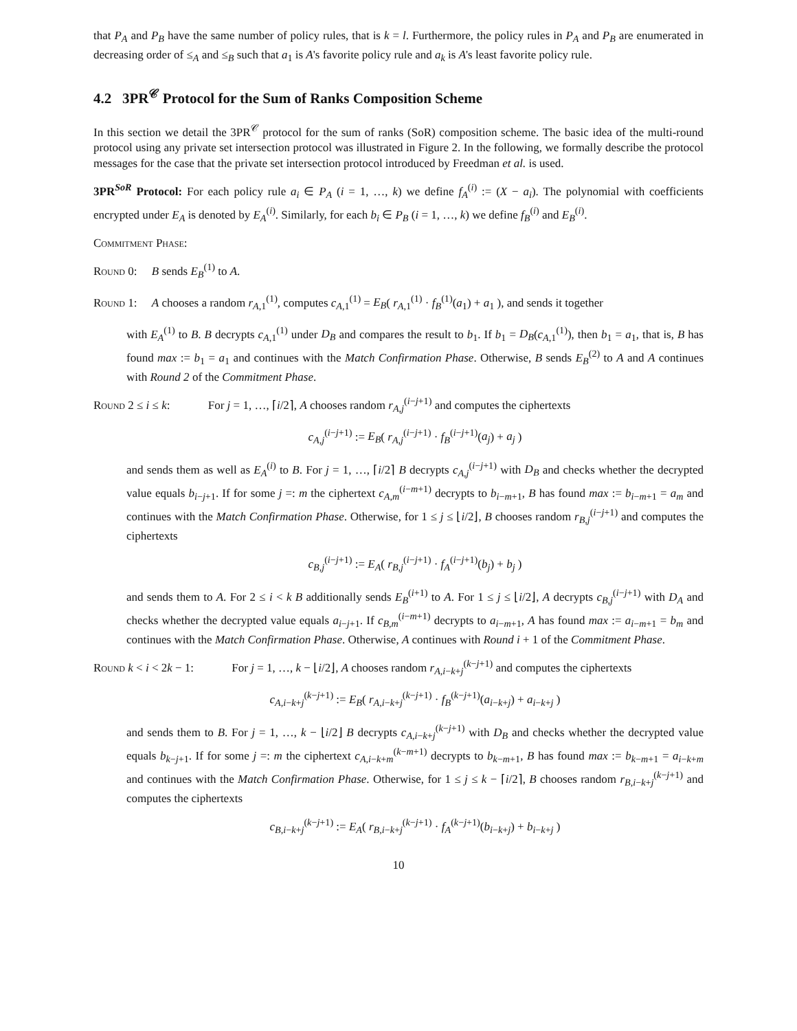that P<sub>A</sub> and P<sub>B</sub> have the same number of policy rules, that is k = l. Furthermore, the policy rules in P<sub>A</sub> and P<sub>B</sub> are enumerated in decreasing order of ≤<sub>A</sub> and ≤<sub>B</sub> such that a<sub>1</sub> is A's favorite policy rule and a<sub>k</sub> is A's least favorite policy rule.
4.2 3PR<sup>𝒞</sup> Protocol for the Sum of Ranks Composition Scheme
In this section we detail the 3PR<sup>𝒞</sup> protocol for the sum of ranks (SoR) composition scheme. The basic idea of the multi-round protocol using any private set intersection protocol was illustrated in Figure 2. In the following, we formally describe the protocol messages for the case that the private set intersection protocol introduced by Freedman et al. is used.
3PR<sup>SoR</sup> Protocol: For each policy rule a<sub>i</sub> ∈ P<sub>A</sub> (i = 1, …, k) we define f<sub>A</sub><sup>(i)</sup> := (X − a<sub>i</sub>). The polynomial with coefficients encrypted under E<sub>A</sub> is denoted by E<sub>A</sub><sup>(i)</sup>. Similarly, for each b<sub>i</sub> ∈ P<sub>B</sub> (i = 1, …, k) we define f<sub>B</sub><sup>(i)</sup> and E<sub>B</sub><sup>(i)</sup>.
Commitment Phase:
Round 0: B sends E<sub>B</sub><sup>(1)</sup> to A.
Round 1: A chooses a random r<sub>A,1</sub><sup>(1)</sup>, computes c<sub>A,1</sub><sup>(1)</sup> = E<sub>B</sub>( r<sub>A,1</sub><sup>(1)</sup> · f<sub>B</sub><sup>(1)</sup>(a<sub>1</sub>) + a<sub>1</sub> ), and sends it together
with E<sub>A</sub><sup>(1)</sup> to B. B decrypts c<sub>A,1</sub><sup>(1)</sup> under D<sub>B</sub> and compares the result to b<sub>1</sub>. If b<sub>1</sub> = D<sub>B</sub>(c<sub>A,1</sub><sup>(1)</sup>), then b<sub>1</sub> = a<sub>1</sub>, that is, B has found max := b<sub>1</sub> = a<sub>1</sub> and continues with the Match Confirmation Phase. Otherwise, B sends E<sub>B</sub><sup>(2)</sup> to A and A continues with Round 2 of the Commitment Phase.
Round 2 ≤ i ≤ k: For j = 1, …, ⌈i/2⌉, A chooses random r<sub>A,j</sub><sup>(i−j+1)</sup> and computes the ciphertexts
c<sub>A,j</sub><sup>(i−j+1)</sup> := E<sub>B</sub>( r<sub>A,j</sub><sup>(i−j+1)</sup> · f<sub>B</sub><sup>(i−j+1)</sup>(a<sub>j</sub>) + a<sub>j</sub> )
and sends them as well as E<sub>A</sub><sup>(i)</sup> to B. For j = 1, …, ⌈i/2⌉ B decrypts c<sub>A,j</sub><sup>(i−j+1)</sup> with D<sub>B</sub> and checks whether the decrypted value equals b<sub>i−j+1</sub>. If for some j =: m the ciphertext c<sub>A,m</sub><sup>(i−m+1)</sup> decrypts to b<sub>i−m+1</sub>, B has found max := b<sub>i−m+1</sub> = a<sub>m</sub> and continues with the Match Confirmation Phase. Otherwise, for 1 ≤ j ≤ ⌊i/2⌋, B chooses random r<sub>B,j</sub><sup>(i−j+1)</sup> and computes the ciphertexts
c<sub>B,j</sub><sup>(i−j+1)</sup> := E<sub>A</sub>( r<sub>B,j</sub><sup>(i−j+1)</sup> · f<sub>A</sub><sup>(i−j+1)</sup>(b<sub>j</sub>) + b<sub>j</sub> )
and sends them to A. For 2 ≤ i < k B additionally sends E<sub>B</sub><sup>(i+1)</sup> to A. For 1 ≤ j ≤ ⌊i/2⌋, A decrypts c<sub>B,j</sub><sup>(i−j+1)</sup> with D<sub>A</sub> and checks whether the decrypted value equals a<sub>i−j+1</sub>. If c<sub>B,m</sub><sup>(i−m+1)</sup> decrypts to a<sub>i−m+1</sub>, A has found max := a<sub>i−m+1</sub> = b<sub>m</sub> and continues with the Match Confirmation Phase. Otherwise, A continues with Round i + 1 of the Commitment Phase.
Round k < i < 2k − 1: For j = 1, …, k − ⌊i/2⌋, A chooses random r<sub>A,i−k+j</sub><sup>(k−j+1)</sup> and computes the ciphertexts
c<sub>A,i−k+j</sub><sup>(k−j+1)</sup> := E<sub>B</sub>( r<sub>A,i−k+j</sub><sup>(k−j+1)</sup> · f<sub>B</sub><sup>(k−j+1)</sup>(a<sub>i−k+j</sub>) + a<sub>i−k+j</sub> )
and sends them to B. For j = 1, …, k − ⌊i/2⌋ B decrypts c<sub>A,i−k+j</sub><sup>(k−j+1)</sup> with D<sub>B</sub> and checks whether the decrypted value equals b<sub>k−j+1</sub>. If for some j =: m the ciphertext c<sub>A,i−k+m</sub><sup>(k−m+1)</sup> decrypts to b<sub>k−m+1</sub>, B has found max := b<sub>k−m+1</sub> = a<sub>i−k+m</sub> and continues with the Match Confirmation Phase. Otherwise, for 1 ≤ j ≤ k − ⌈i/2⌉, B chooses random r<sub>B,i−k+j</sub><sup>(k−j+1)</sup> and computes the ciphertexts
c<sub>B,i−k+j</sub><sup>(k−j+1)</sup> := E<sub>A</sub>( r<sub>B,i−k+j</sub><sup>(k−j+1)</sup> · f<sub>A</sub><sup>(k−j+1)</sup>(b<sub>i−k+j</sub>) + b<sub>i−k+j</sub> )
10